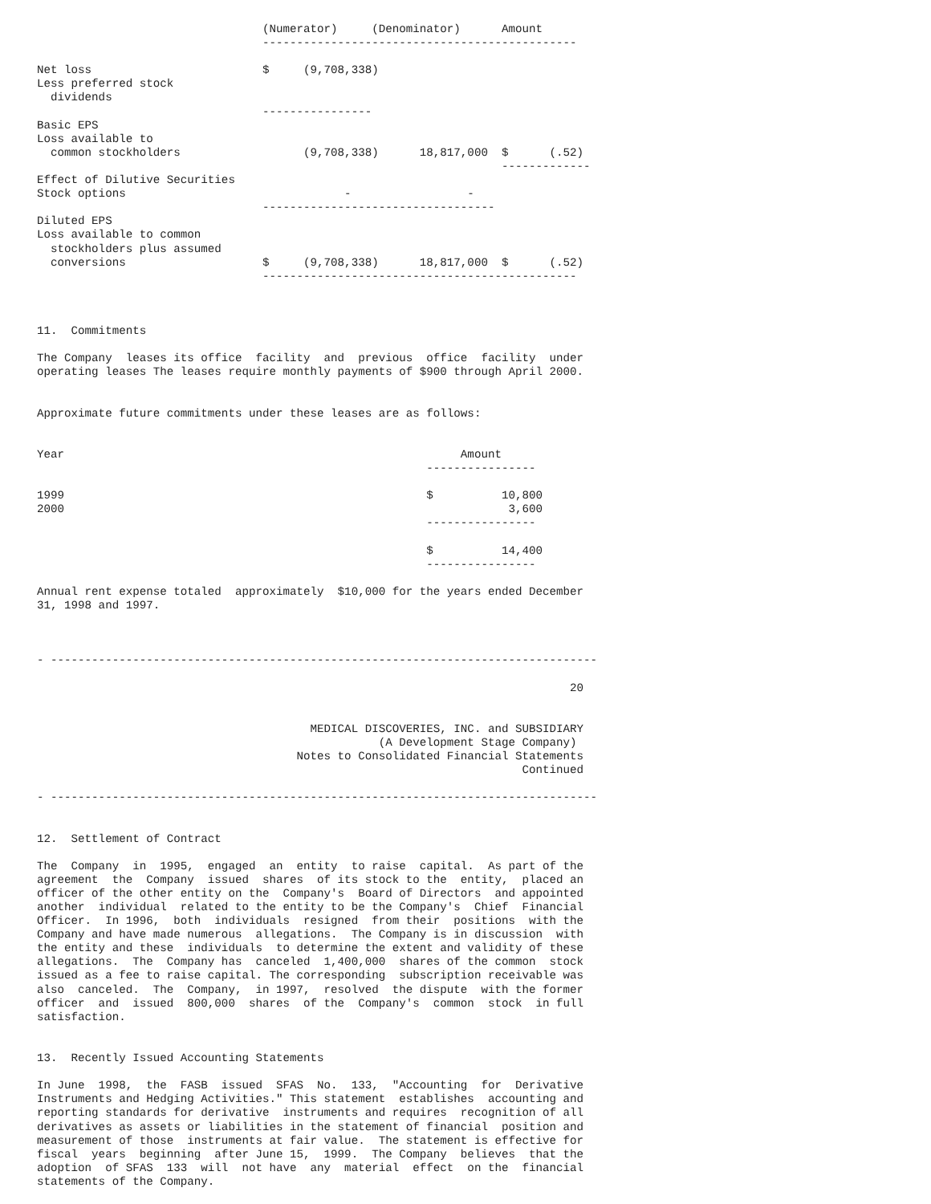(Numerator)     (Denominator)      Amount
                                 ----------------------------------------------

Net loss                         $     (9,708,338)
Less preferred stock
  dividends
                                 ----------------
Basic EPS
Loss available to
  common stockholders                  (9,708,338)      18,817,000  $      (.52)
                                                                    -------------
Effect of Dilutive Securities
Stock options                                -                 -
                                 ----------------------------------
Diluted EPS
Loss available to common
  stockholders plus assumed
  conversions                    $     (9,708,338)      18,817,000  $      (.52)
                                 ----------------------------------------------



11.  Commitments

The Company  leases its office  facility  and  previous  office  facility  under
operating leases The leases require monthly payments of $900 through April 2000.


Approximate future commitments under these leases are as follows:


Year                                                          Amount
                                                         ----------------

1999                                                     $          10,800
2000                                                                 3,600
                                                         ----------------

                                                         $          14,400
                                                         ----------------

Annual rent expense totaled  approximately  $10,000 for the years ended December
31, 1998 and 1997.



- --------------------------------------------------------------------------------

                                                                              20


                                        MEDICAL DISCOVERIES, INC. and SUBSIDIARY
                                                  (A Development Stage Company)
                                      Notes to Consolidated Financial Statements
                                                                       Continued

- --------------------------------------------------------------------------------


12.  Settlement of Contract

The  Company  in  1995,  engaged  an  entity  to raise  capital.  As part of the
agreement  the  Company  issued  shares  of its stock to the  entity,  placed an
officer of the other entity on the  Company's  Board of Directors  and appointed
another  individual  related to the entity to be the Company's  Chief  Financial
Officer.  In 1996,  both  individuals  resigned  from their  positions  with the
Company and have made numerous  allegations.  The Company is in discussion  with
the entity and these  individuals  to determine the extent and validity of these
allegations.  The  Company has  canceled  1,400,000  shares of the common  stock
issued as a fee to raise capital. The corresponding  subscription receivable was
also  canceled.  The  Company,  in 1997,  resolved  the dispute  with the former
officer  and  issued  800,000  shares  of the  Company's  common  stock  in full
satisfaction.


13.  Recently Issued Accounting Statements

In June  1998,  the  FASB  issued  SFAS  No.  133,  "Accounting  for  Derivative
Instruments and Hedging Activities." This statement  establishes  accounting and
reporting standards for derivative  instruments and requires  recognition of all
derivatives as assets or liabilities in the statement of financial  position and
measurement of those  instruments at fair value.  The statement is effective for
fiscal  years  beginning  after June 15,  1999.  The Company  believes  that the
adoption  of SFAS  133  will  not have  any  material  effect  on the  financial
statements of the Company.